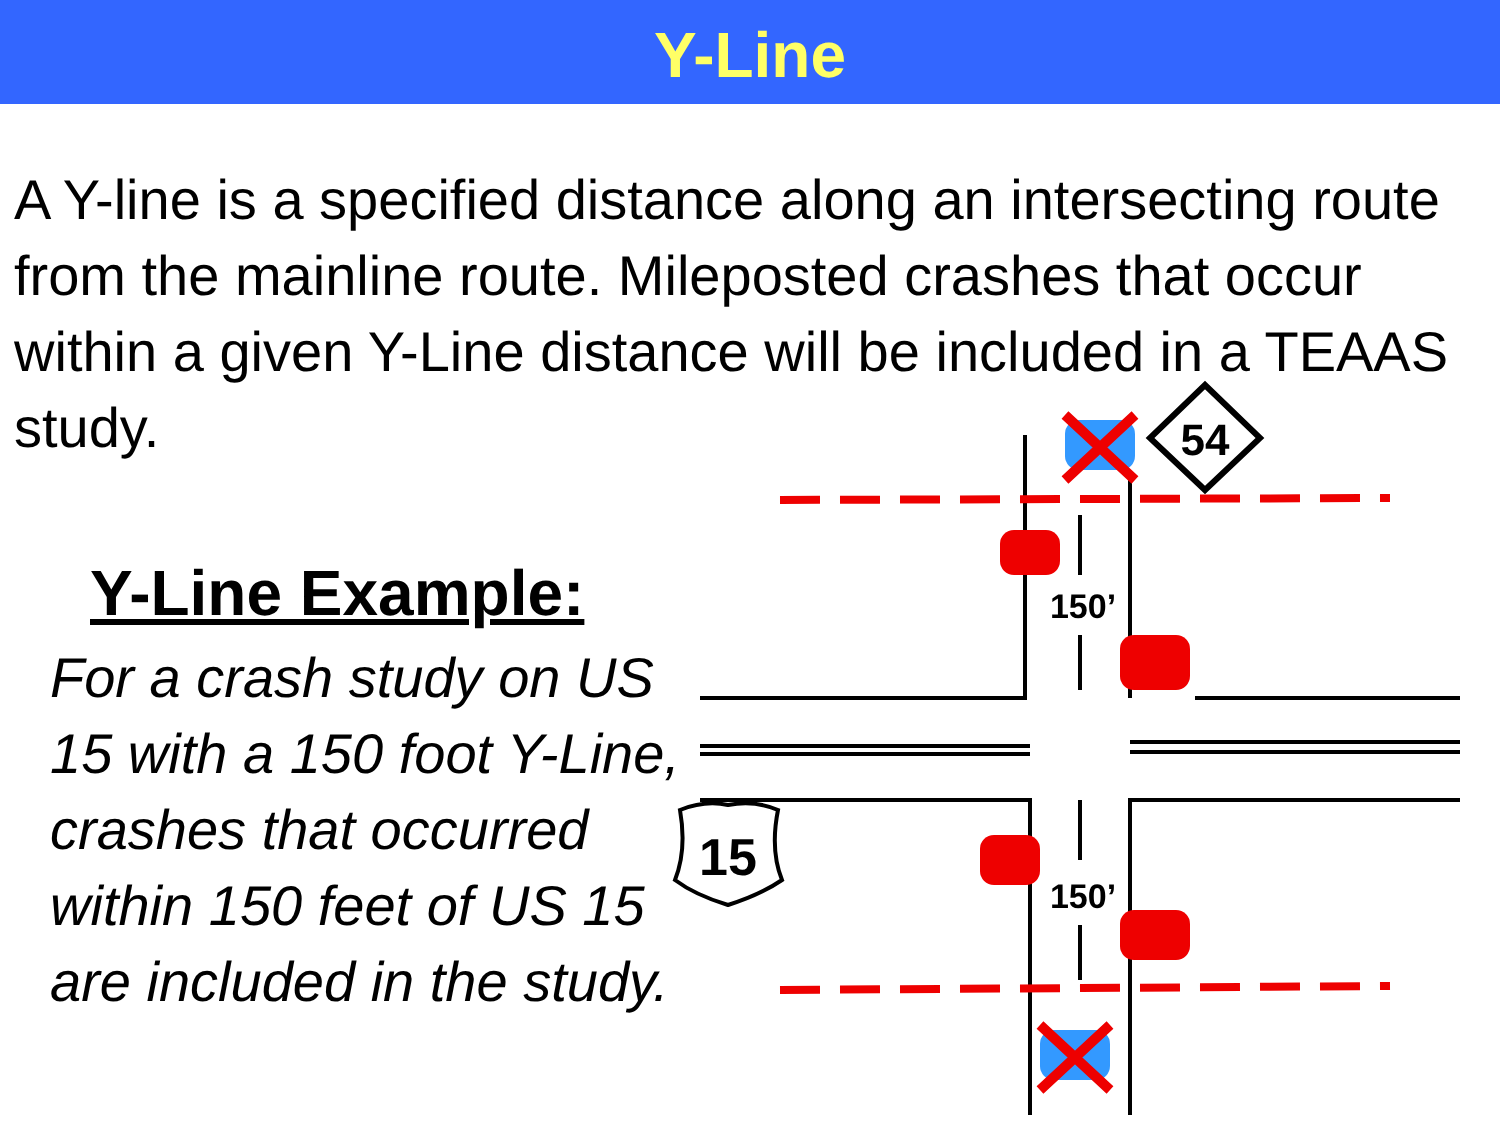Y-Line
A Y-line is a specified distance along an intersecting route from the mainline route. Mileposted crashes that occur within a given Y-Line distance will be included in a TEAAS study.
Y-Line Example:
For a crash study on US 15 with a 150 foot Y-Line, crashes that occurred within 150 feet of US 15 are included in the study.
150’
150’
54
15